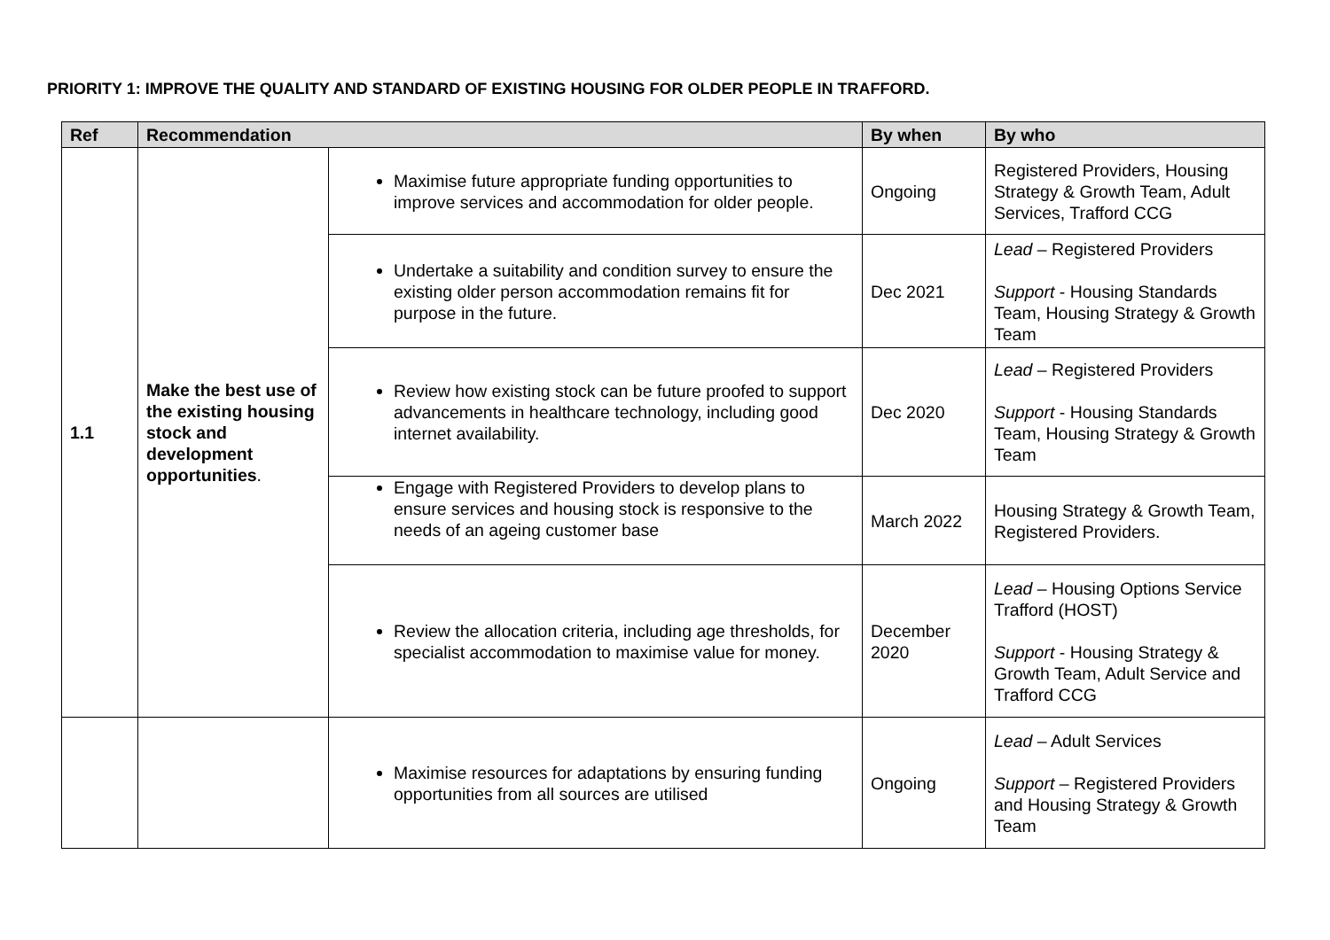PRIORITY 1: IMPROVE THE QUALITY AND STANDARD OF EXISTING HOUSING FOR OLDER PEOPLE IN TRAFFORD.
| Ref | Recommendation | | By when | By who |
| --- | --- | --- | --- | --- |
| 1.1 | Make the best use of the existing housing stock and development opportunities . | Maximise future appropriate funding opportunities to improve services and accommodation for older people. | Ongoing | Registered Providers, Housing Strategy & Growth Team, Adult Services, Trafford CCG |
| | | Undertake a suitability and condition survey to ensure the existing older person accommodation remains fit for purpose in the future. | Dec 2021 | Lead – Registered Providers Support - Housing Standards Team, Housing Strategy & Growth Team |
| | | Review how existing stock can be future proofed to support advancements in healthcare technology, including good internet availability. | Dec 2020 | Lead – Registered Providers Support - Housing Standards Team, Housing Strategy & Growth Team |
| | | Engage with Registered Providers to develop plans to ensure services and housing stock is responsive to the needs of an ageing customer base | March 2022 | Housing Strategy & Growth Team, Registered Providers. |
| | | Review the allocation criteria, including age thresholds, for specialist accommodation to maximise value for money. | December 2020 | Lead – Housing Options Service Trafford (HOST) Support - Housing Strategy & Growth Team, Adult Service and Trafford CCG |
| | | Maximise resources for adaptations by ensuring funding opportunities from all sources are utilised | Ongoing | Lead – Adult Services Support – Registered Providers and Housing Strategy & Growth Team |